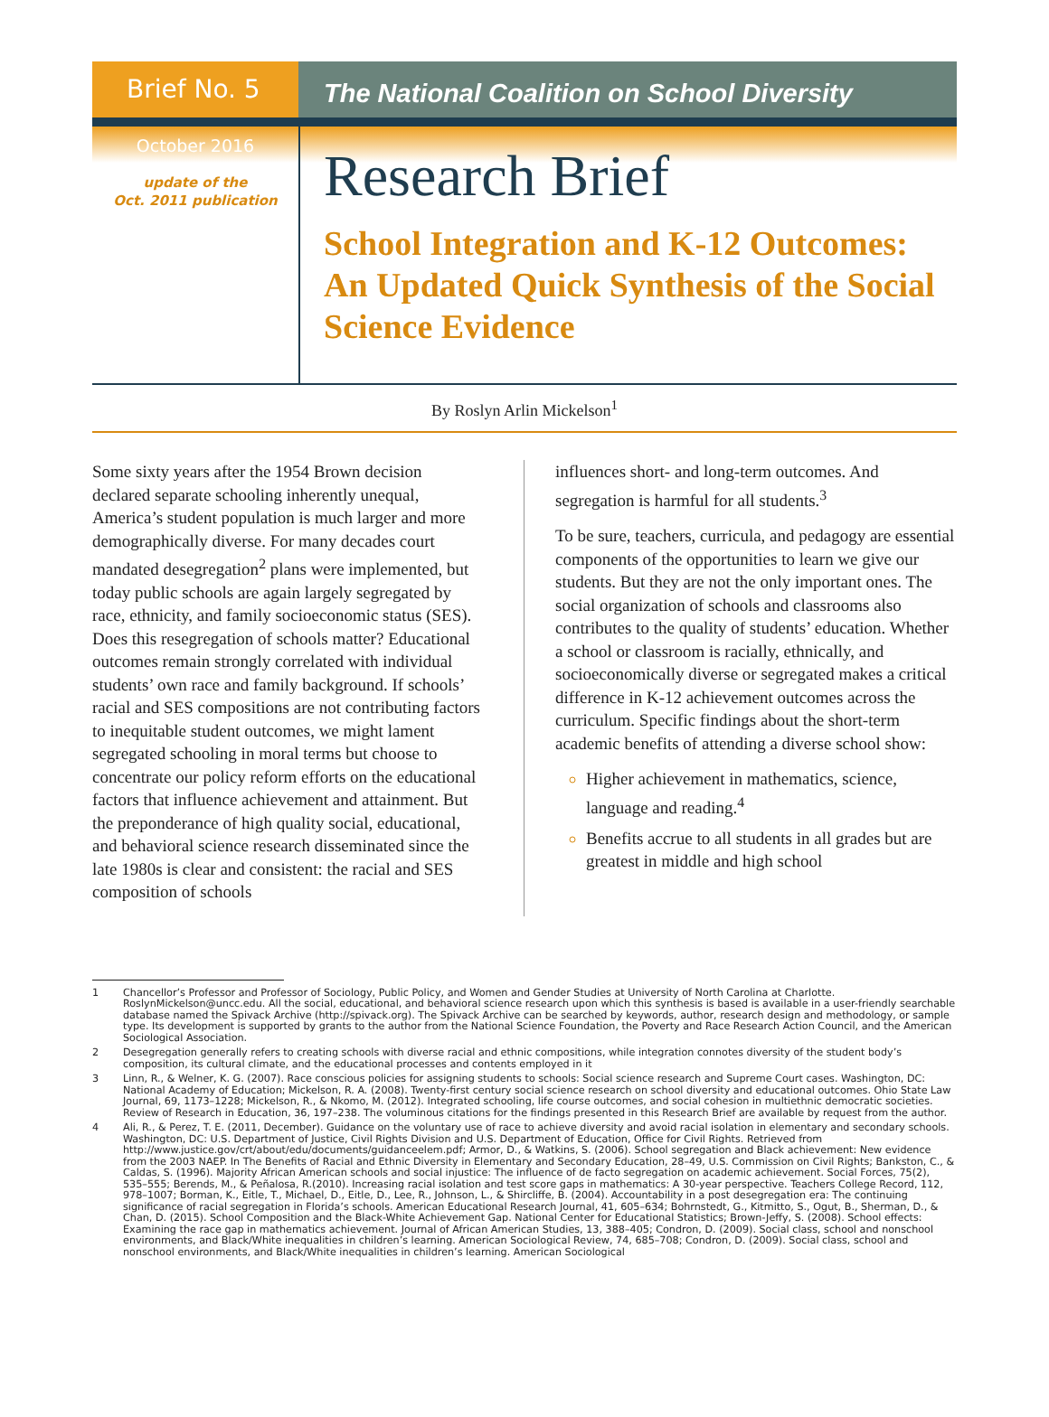Brief No. 5
The National Coalition on School Diversity
October 2016
update of the
Oct. 2011 publication
Research Brief
School Integration and K-12 Outcomes: An Updated Quick Synthesis of the Social Science Evidence
By Roslyn Arlin Mickelson<sup>1</sup>
Some sixty years after the 1954 Brown decision declared separate schooling inherently unequal, America’s student population is much larger and more demographically diverse. For many decades court mandated desegregation<sup>2</sup> plans were implemented, but today public schools are again largely segregated by race, ethnicity, and family socioeconomic status (SES). Does this resegregation of schools matter? Educational outcomes remain strongly correlated with individual students’ own race and family background. If schools’ racial and SES compositions are not contributing factors to inequitable student outcomes, we might lament segregated schooling in moral terms but choose to concentrate our policy reform efforts on the educational factors that influence achievement and attainment. But the preponderance of high quality social, educational, and behavioral science research disseminated since the late 1980s is clear and consistent: the racial and SES composition of schools
influences short- and long-term outcomes. And segregation is harmful for all students.<sup>3</sup>
To be sure, teachers, curricula, and pedagogy are essential components of the opportunities to learn we give our students. But they are not the only important ones. The social organization of schools and classrooms also contributes to the quality of students’ education. Whether a school or classroom is racially, ethnically, and socioeconomically diverse or segregated makes a critical difference in K-12 achievement outcomes across the curriculum. Specific findings about the short-term academic benefits of attending a diverse school show:
Higher achievement in mathematics, science, language and reading.<sup>4</sup>
Benefits accrue to all students in all grades but are greatest in middle and high school
1 Chancellor’s Professor and Professor of Sociology, Public Policy, and Women and Gender Studies at University of North Carolina at Charlotte. RoslynMickelson@uncc.edu. All the social, educational, and behavioral science research upon which this synthesis is based is available in a user-friendly searchable database named the Spivack Archive (http://spivack.org). The Spivack Archive can be searched by keywords, author, research design and methodology, or sample type. Its development is supported by grants to the author from the National Science Foundation, the Poverty and Race Research Action Council, and the American Sociological Association.
2 Desegregation generally refers to creating schools with diverse racial and ethnic compositions, while integration connotes diversity of the student body’s composition, its cultural climate, and the educational processes and contents employed in it
3 Linn, R., & Welner, K. G. (2007). Race conscious policies for assigning students to schools: Social science research and Supreme Court cases. Washington, DC: National Academy of Education; Mickelson, R. A. (2008). Twenty-first century social science research on school diversity and educational outcomes. Ohio State Law Journal, 69, 1173–1228; Mickelson, R., & Nkomo, M. (2012). Integrated schooling, life course outcomes, and social cohesion in multiethnic democratic societies. Review of Research in Education, 36, 197–238. The voluminous citations for the findings presented in this Research Brief are available by request from the author.
4 Ali, R., & Perez, T. E. (2011, December). Guidance on the voluntary use of race to achieve diversity and avoid racial isolation in elementary and secondary schools. Washington, DC: U.S. Department of Justice, Civil Rights Division and U.S. Department of Education, Office for Civil Rights. Retrieved from http://www.justice.gov/crt/about/edu/documents/guidanceelem.pdf; Armor, D., & Watkins, S. (2006). School segregation and Black achievement: New evidence from the 2003 NAEP. In The Benefits of Racial and Ethnic Diversity in Elementary and Secondary Education, 28–49, U.S. Commission on Civil Rights; Bankston, C., & Caldas, S. (1996). Majority African American schools and social injustice: The influence of de facto segregation on academic achievement. Social Forces, 75(2), 535–555; Berends, M., & Peñalosa, R.(2010). Increasing racial isolation and test score gaps in mathematics: A 30-year perspective. Teachers College Record, 112, 978–1007; Borman, K., Eitle, T., Michael, D., Eitle, D., Lee, R., Johnson, L., & Shircliffe, B. (2004). Accountability in a post desegregation era: The continuing significance of racial segregation in Florida’s schools. American Educational Research Journal, 41, 605–634; Bohrnstedt, G., Kitmitto, S., Ogut, B., Sherman, D., & Chan, D. (2015). School Composition and the Black-White Achievement Gap. National Center for Educational Statistics; Brown-Jeffy, S. (2008). School effects: Examining the race gap in mathematics achievement. Journal of African American Studies, 13, 388–405; Condron, D. (2009). Social class, school and nonschool environments, and Black/White inequalities in children’s learning. American Sociological Review, 74, 685–708; Condron, D. (2009). Social class, school and nonschool environments, and Black/White inequalities in children’s learning. American Sociological